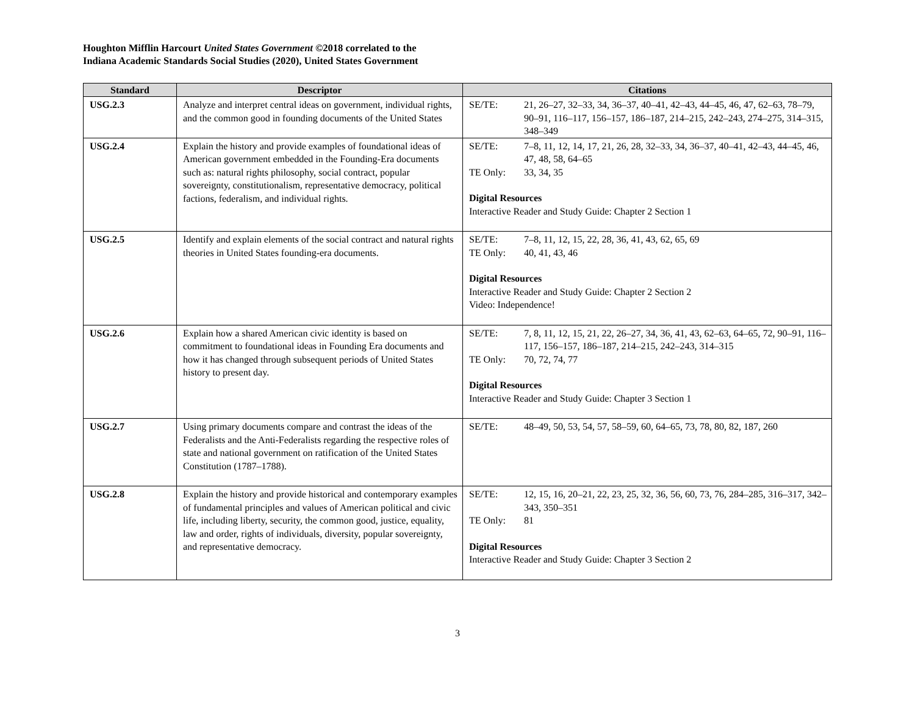Houghton Mifflin Harcourt United States Government ©2018 correlated to the
Indiana Academic Standards Social Studies (2020), United States Government
| Standard | Descriptor | Citations |
| --- | --- | --- |
| USG.2.3 | Analyze and interpret central ideas on government, individual rights, and the common good in founding documents of the United States | SE/TE: 21, 26–27, 32–33, 34, 36–37, 40–41, 42–43, 44–45, 46, 47, 62–63, 78–79, 90–91, 116–117, 156–157, 186–187, 214–215, 242–243, 274–275, 314–315, 348–349 |
| USG.2.4 | Explain the history and provide examples of foundational ideas of American government embedded in the Founding-Era documents such as: natural rights philosophy, social contract, popular sovereignty, constitutionalism, representative democracy, political factions, federalism, and individual rights. | SE/TE: 7–8, 11, 12, 14, 17, 21, 26, 28, 32–33, 34, 36–37, 40–41, 42–43, 44–45, 46, 47, 48, 58, 64–65 TE Only: 33, 34, 35 Digital Resources Interactive Reader and Study Guide: Chapter 2 Section 1 |
| USG.2.5 | Identify and explain elements of the social contract and natural rights theories in United States founding-era documents. | SE/TE: 7–8, 11, 12, 15, 22, 28, 36, 41, 43, 62, 65, 69 TE Only: 40, 41, 43, 46 Digital Resources Interactive Reader and Study Guide: Chapter 2 Section 2 Video: Independence! |
| USG.2.6 | Explain how a shared American civic identity is based on commitment to foundational ideas in Founding Era documents and how it has changed through subsequent periods of United States history to present day. | SE/TE: 7, 8, 11, 12, 15, 21, 22, 26–27, 34, 36, 41, 43, 62–63, 64–65, 72, 90–91, 116–117, 156–157, 186–187, 214–215, 242–243, 314–315 TE Only: 70, 72, 74, 77 Digital Resources Interactive Reader and Study Guide: Chapter 3 Section 1 |
| USG.2.7 | Using primary documents compare and contrast the ideas of the Federalists and the Anti-Federalists regarding the respective roles of state and national government on ratification of the United States Constitution (1787–1788). | SE/TE: 48–49, 50, 53, 54, 57, 58–59, 60, 64–65, 73, 78, 80, 82, 187, 260 |
| USG.2.8 | Explain the history and provide historical and contemporary examples of fundamental principles and values of American political and civic life, including liberty, security, the common good, justice, equality, law and order, rights of individuals, diversity, popular sovereignty, and representative democracy. | SE/TE: 12, 15, 16, 20–21, 22, 23, 25, 32, 36, 56, 60, 73, 76, 284–285, 316–317, 342–343, 350–351 TE Only: 81 Digital Resources Interactive Reader and Study Guide: Chapter 3 Section 2 |
3